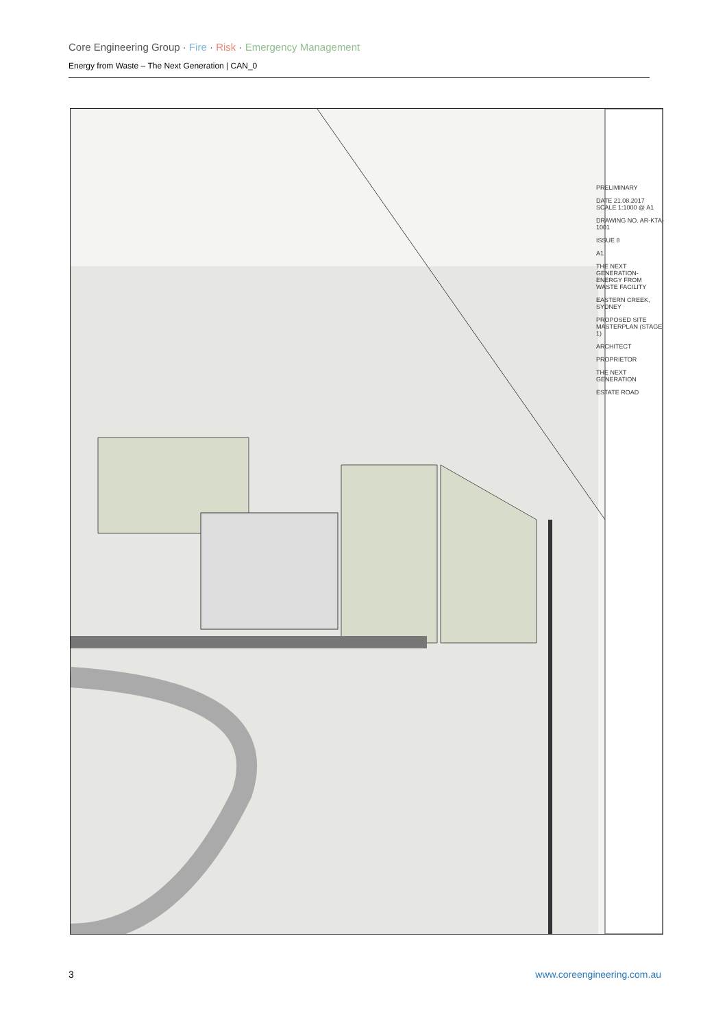Core Engineering Group · Fire · Risk · Emergency Management
Energy from Waste – The Next Generation | CAN_0
PRELIMINARY
DATE 21.08.2017 SCALE 1:1000 @ A1
DRAWING NO. AR-KTA-1001
ISSUE 8
A1
THE NEXT GENERATION- ENERGY FROM WASTE FACILITY
EASTERN CREEK, SYDNEY
PROPOSED SITE MASTERPLAN (STAGE 1)
ARCHITECT
PROPRIETOR
THE NEXT GENERATION
ESTATE ROAD
3 www.coreengineering.com.au